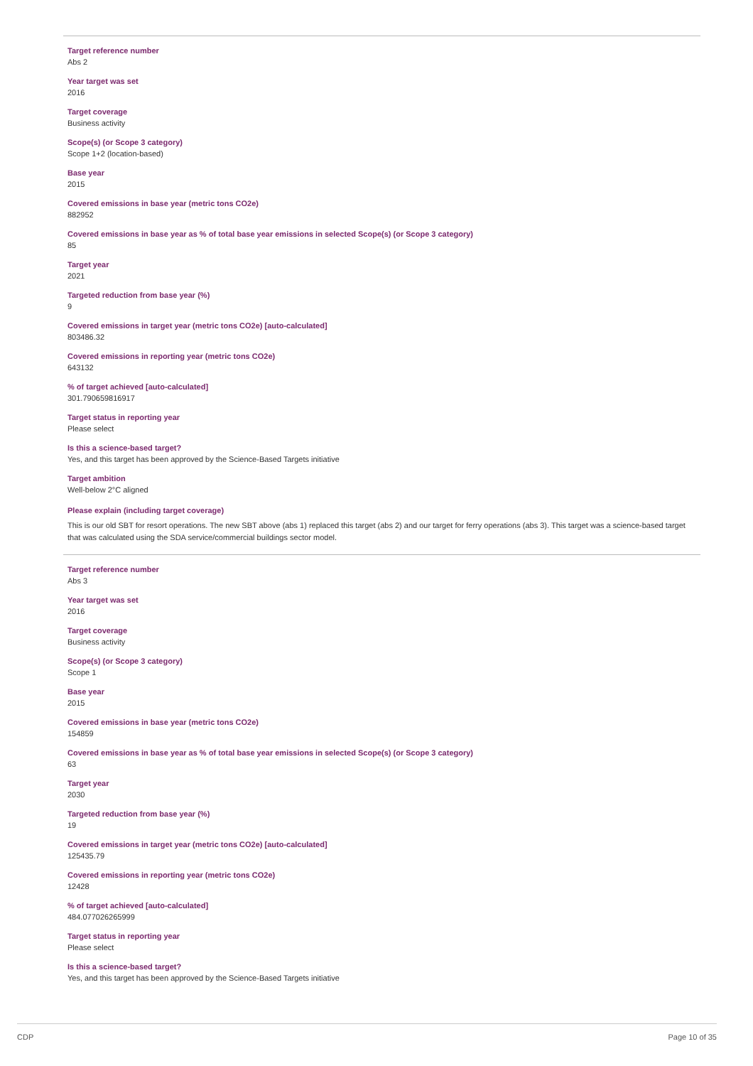Target reference number
Abs 2
Year target was set
2016
Target coverage
Business activity
Scope(s) (or Scope 3 category)
Scope 1+2 (location-based)
Base year
2015
Covered emissions in base year (metric tons CO2e)
882952
Covered emissions in base year as % of total base year emissions in selected Scope(s) (or Scope 3 category)
85
Target year
2021
Targeted reduction from base year (%)
9
Covered emissions in target year (metric tons CO2e) [auto-calculated]
803486.32
Covered emissions in reporting year (metric tons CO2e)
643132
% of target achieved [auto-calculated]
301.790659816917
Target status in reporting year
Please select
Is this a science-based target?
Yes, and this target has been approved by the Science-Based Targets initiative
Target ambition
Well-below 2°C aligned
Please explain (including target coverage)
This is our old SBT for resort operations. The new SBT above (abs 1) replaced this target (abs 2) and our target for ferry operations (abs 3). This target was a science-based target that was calculated using the SDA service/commercial buildings sector model.
Target reference number
Abs 3
Year target was set
2016
Target coverage
Business activity
Scope(s) (or Scope 3 category)
Scope 1
Base year
2015
Covered emissions in base year (metric tons CO2e)
154859
Covered emissions in base year as % of total base year emissions in selected Scope(s) (or Scope 3 category)
63
Target year
2030
Targeted reduction from base year (%)
19
Covered emissions in target year (metric tons CO2e) [auto-calculated]
125435.79
Covered emissions in reporting year (metric tons CO2e)
12428
% of target achieved [auto-calculated]
484.077026265999
Target status in reporting year
Please select
Is this a science-based target?
Yes, and this target has been approved by the Science-Based Targets initiative
CDP Page 10 of 35